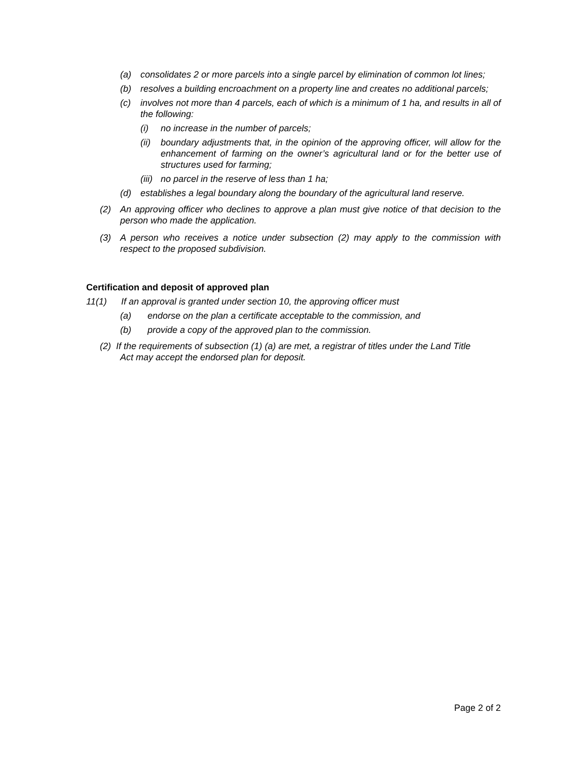(a) consolidates 2 or more parcels into a single parcel by elimination of common lot lines;
(b) resolves a building encroachment on a property line and creates no additional parcels;
(c) involves not more than 4 parcels, each of which is a minimum of 1 ha, and results in all of the following:
(i) no increase in the number of parcels;
(ii) boundary adjustments that, in the opinion of the approving officer, will allow for the enhancement of farming on the owner’s agricultural land or for the better use of structures used for farming;
(iii) no parcel in the reserve of less than 1 ha;
(d) establishes a legal boundary along the boundary of the agricultural land reserve.
(2) An approving officer who declines to approve a plan must give notice of that decision to the person who made the application.
(3) A person who receives a notice under subsection (2) may apply to the commission with respect to the proposed subdivision.
Certification and deposit of approved plan
11(1) If an approval is granted under section 10, the approving officer must
(a) endorse on the plan a certificate acceptable to the commission, and
(b) provide a copy of the approved plan to the commission.
(2) If the requirements of subsection (1) (a) are met, a registrar of titles under the Land Title
Act may accept the endorsed plan for deposit.
Page 2 of 2